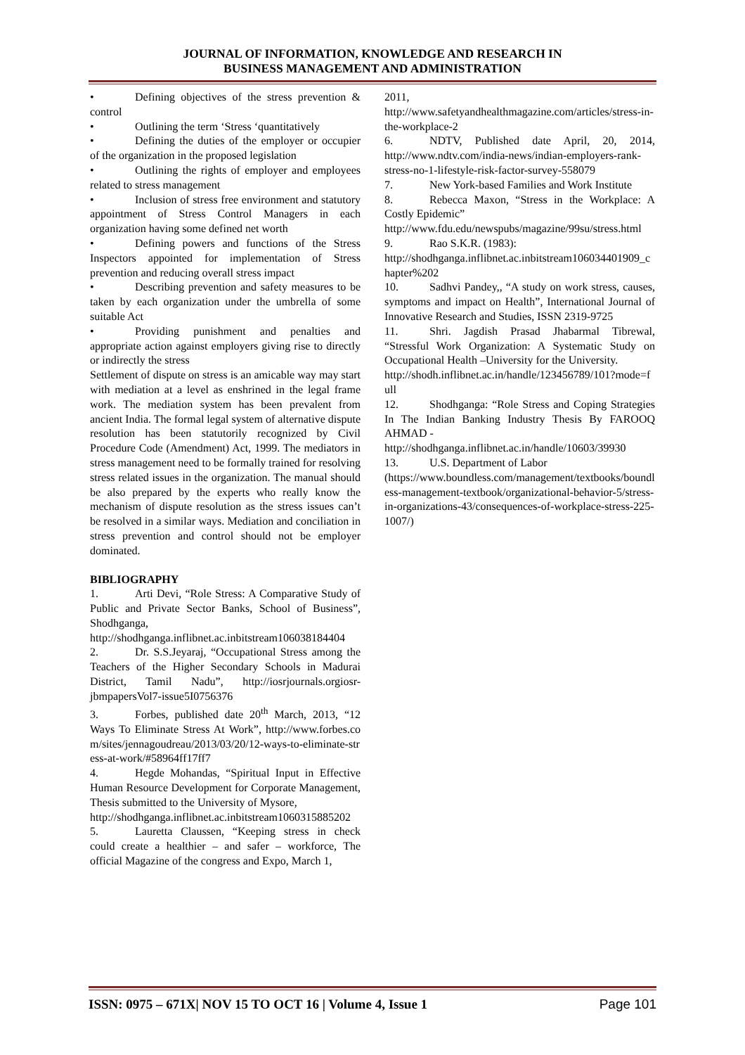JOURNAL OF INFORMATION, KNOWLEDGE AND RESEARCH IN
BUSINESS MANAGEMENT AND ADMINISTRATION
• Defining objectives of the stress prevention & control
• Outlining the term ‘Stress ‘quantitatively
• Defining the duties of the employer or occupier of the organization in the proposed legislation
• Outlining the rights of employer and employees related to stress management
• Inclusion of stress free environment and statutory appointment of Stress Control Managers in each organization having some defined net worth
• Defining powers and functions of the Stress Inspectors appointed for implementation of Stress prevention and reducing overall stress impact
• Describing prevention and safety measures to be taken by each organization under the umbrella of some suitable Act
• Providing punishment and penalties and appropriate action against employers giving rise to directly or indirectly the stress
Settlement of dispute on stress is an amicable way may start with mediation at a level as enshrined in the legal frame work. The mediation system has been prevalent from ancient India. The formal legal system of alternative dispute resolution has been statutorily recognized by Civil Procedure Code (Amendment) Act, 1999. The mediators in stress management need to be formally trained for resolving stress related issues in the organization. The manual should be also prepared by the experts who really know the mechanism of dispute resolution as the stress issues can’t be resolved in a similar ways. Mediation and conciliation in stress prevention and control should not be employer dominated.
BIBLIOGRAPHY
1. Arti Devi, “Role Stress: A Comparative Study of Public and Private Sector Banks, School of Business”, Shodhganga,
http://shodhganga.inflibnet.ac.inbitstream106038184404
2. Dr. S.S.Jeyaraj, “Occupational Stress among the Teachers of the Higher Secondary Schools in Madurai District, Tamil Nadu”, http://iosrjournals.orgiosr-jbmpapersVol7-issue5I0756376
3. Forbes, published date 20<sup>th</sup> March, 2013, “12 Ways To Eliminate Stress At Work”, http://www.forbes.com/sites/jennagoudreau/2013/03/20/12-ways-to-eliminate-stress-at-work/#58964ff17ff7
4. Hegde Mohandas, “Spiritual Input in Effective Human Resource Development for Corporate Management, Thesis submitted to the University of Mysore,
http://shodhganga.inflibnet.ac.inbitstream1060315885202
5. Lauretta Claussen, “Keeping stress in check could create a healthier – and safer – workforce, The official Magazine of the congress and Expo, March 1,
2011,
http://www.safetyandhealthmagazine.com/articles/stress-in-the-workplace-2
6. NDTV, Published date April, 20, 2014, http://www.ndtv.com/india-news/indian-employers-rank-stress-no-1-lifestyle-risk-factor-survey-558079
7. New York-based Families and Work Institute
8. Rebecca Maxon, “Stress in the Workplace: A Costly Epidemic”
http://www.fdu.edu/newspubs/magazine/99su/stress.html
9. Rao S.K.R. (1983):
http://shodhganga.inflibnet.ac.inbitstream106034401909_chapter%202
10. Sadhvi Pandey,, “A study on work stress, causes, symptoms and impact on Health”, International Journal of Innovative Research and Studies, ISSN 2319-9725
11. Shri. Jagdish Prasad Jhabarmal Tibrewal, “Stressful Work Organization: A Systematic Study on Occupational Health –University for the University.
http://shodh.inflibnet.ac.in/handle/123456789/101?mode=full
12. Shodhganga: “Role Stress and Coping Strategies In The Indian Banking Industry Thesis By FAROOQ AHMAD -
http://shodhganga.inflibnet.ac.in/handle/10603/39930
13. U.S. Department of Labor
(https://www.boundless.com/management/textbooks/boundless-management-textbook/organizational-behavior-5/stress-in-organizations-43/consequences-of-workplace-stress-225-1007/)
ISSN: 0975 – 671X| NOV 15 TO OCT 16 | Volume 4, Issue 1 Page 101